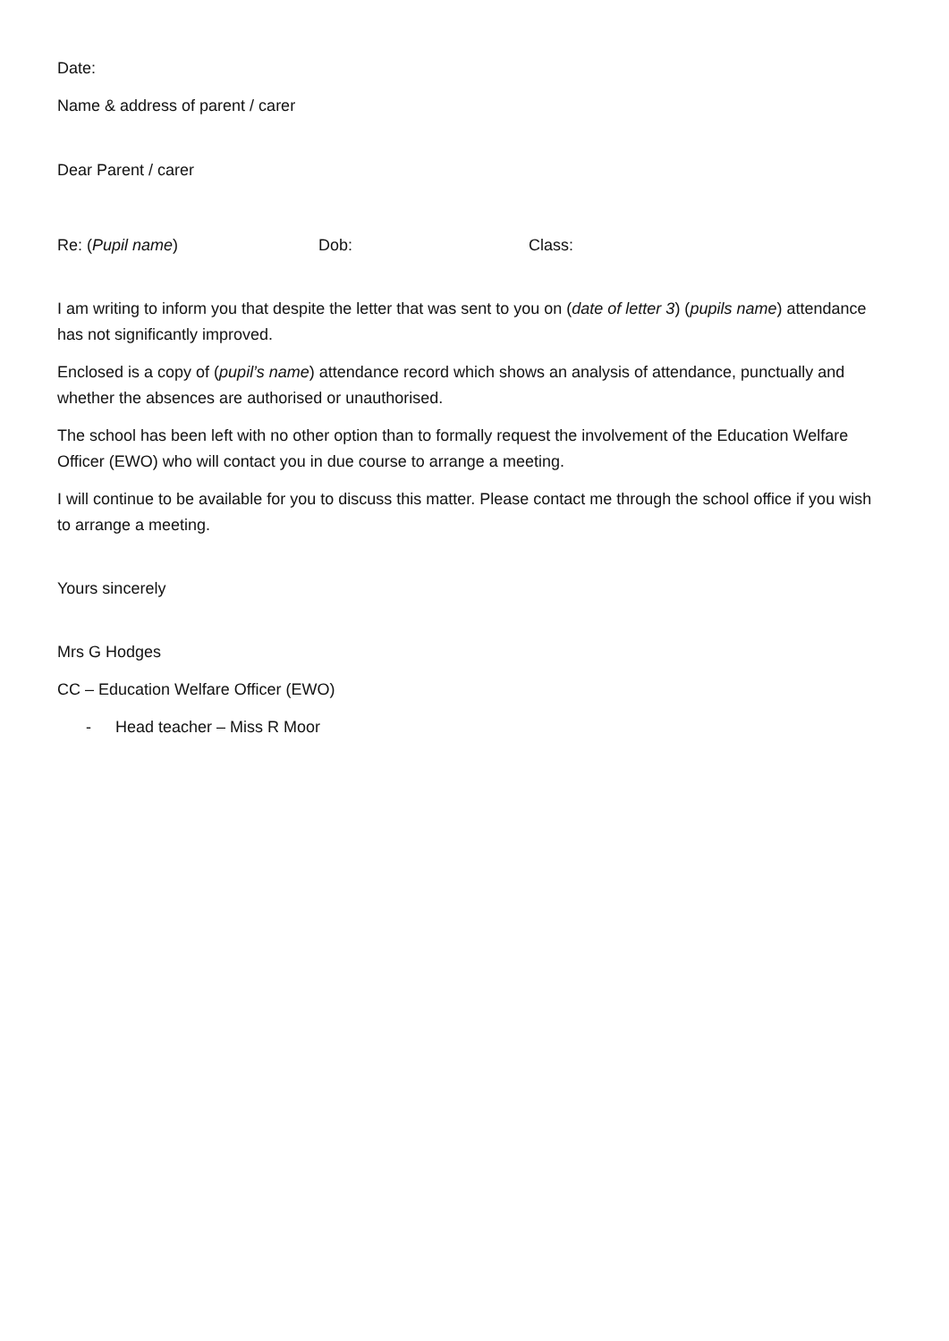Date:
Name & address of parent / carer
Dear Parent / carer
Re: (Pupil name) Dob: Class:
I am writing to inform you that despite the letter that was sent to you on (date of letter 3) (pupils name) attendance has not significantly improved.
Enclosed is a copy of (pupil’s name) attendance record which shows an analysis of attendance, punctually and whether the absences are authorised or unauthorised.
The school has been left with no other option than to formally request the involvement of the Education Welfare Officer (EWO) who will contact you in due course to arrange a meeting.
I will continue to be available for you to discuss this matter. Please contact me through the school office if you wish to arrange a meeting.
Yours sincerely
Mrs G Hodges
CC – Education Welfare Officer (EWO)
- Head teacher – Miss R Moor